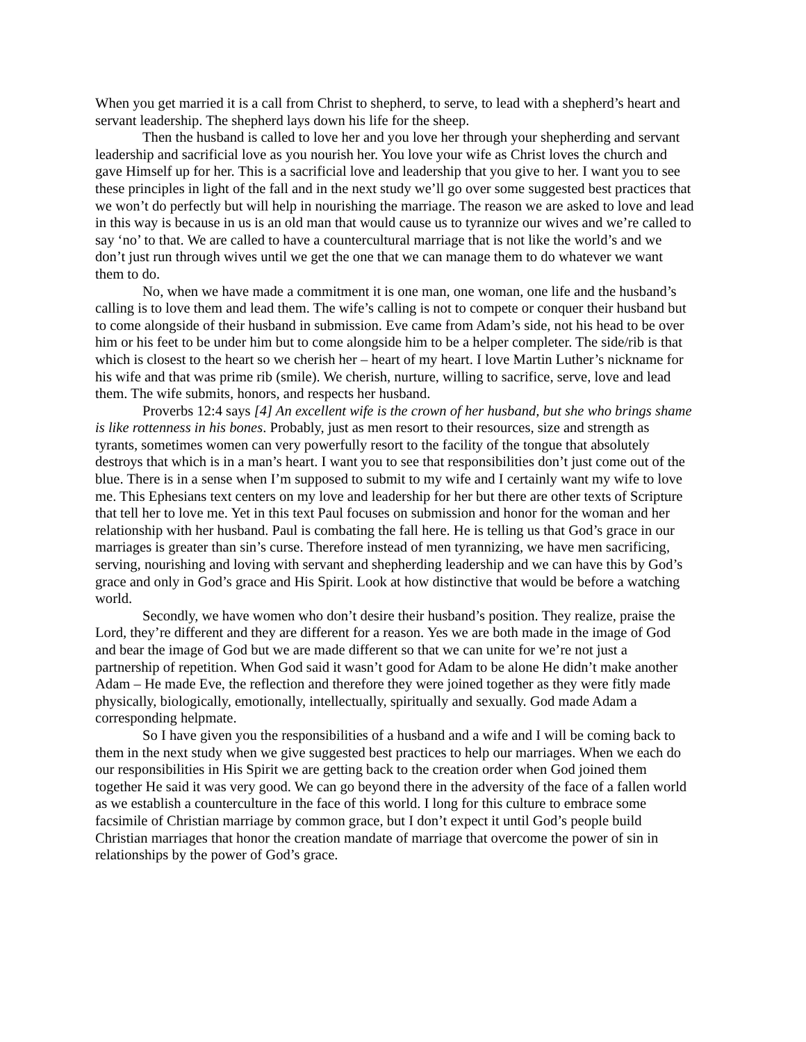When you get married it is a call from Christ to shepherd, to serve, to lead with a shepherd’s heart and servant leadership. The shepherd lays down his life for the sheep.
Then the husband is called to love her and you love her through your shepherding and servant leadership and sacrificial love as you nourish her. You love your wife as Christ loves the church and gave Himself up for her. This is a sacrificial love and leadership that you give to her. I want you to see these principles in light of the fall and in the next study we’ll go over some suggested best practices that we won’t do perfectly but will help in nourishing the marriage. The reason we are asked to love and lead in this way is because in us is an old man that would cause us to tyrannize our wives and we’re called to say ‘no’ to that. We are called to have a countercultural marriage that is not like the world’s and we don’t just run through wives until we get the one that we can manage them to do whatever we want them to do.
No, when we have made a commitment it is one man, one woman, one life and the husband’s calling is to love them and lead them. The wife’s calling is not to compete or conquer their husband but to come alongside of their husband in submission. Eve came from Adam’s side, not his head to be over him or his feet to be under him but to come alongside him to be a helper completer. The side/rib is that which is closest to the heart so we cherish her – heart of my heart. I love Martin Luther’s nickname for his wife and that was prime rib (smile). We cherish, nurture, willing to sacrifice, serve, love and lead them. The wife submits, honors, and respects her husband.
Proverbs 12:4 says [4] An excellent wife is the crown of her husband, but she who brings shame is like rottenness in his bones. Probably, just as men resort to their resources, size and strength as tyrants, sometimes women can very powerfully resort to the facility of the tongue that absolutely destroys that which is in a man’s heart. I want you to see that responsibilities don’t just come out of the blue. There is in a sense when I’m supposed to submit to my wife and I certainly want my wife to love me. This Ephesians text centers on my love and leadership for her but there are other texts of Scripture that tell her to love me. Yet in this text Paul focuses on submission and honor for the woman and her relationship with her husband. Paul is combating the fall here. He is telling us that God’s grace in our marriages is greater than sin’s curse. Therefore instead of men tyrannizing, we have men sacrificing, serving, nourishing and loving with servant and shepherding leadership and we can have this by God’s grace and only in God’s grace and His Spirit. Look at how distinctive that would be before a watching world.
Secondly, we have women who don’t desire their husband’s position. They realize, praise the Lord, they’re different and they are different for a reason. Yes we are both made in the image of God and bear the image of God but we are made different so that we can unite for we’re not just a partnership of repetition. When God said it wasn’t good for Adam to be alone He didn’t make another Adam – He made Eve, the reflection and therefore they were joined together as they were fitly made physically, biologically, emotionally, intellectually, spiritually and sexually. God made Adam a corresponding helpmate.
So I have given you the responsibilities of a husband and a wife and I will be coming back to them in the next study when we give suggested best practices to help our marriages. When we each do our responsibilities in His Spirit we are getting back to the creation order when God joined them together He said it was very good. We can go beyond there in the adversity of the face of a fallen world as we establish a counterculture in the face of this world. I long for this culture to embrace some facsimile of Christian marriage by common grace, but I don’t expect it until God’s people build Christian marriages that honor the creation mandate of marriage that overcome the power of sin in relationships by the power of God’s grace.